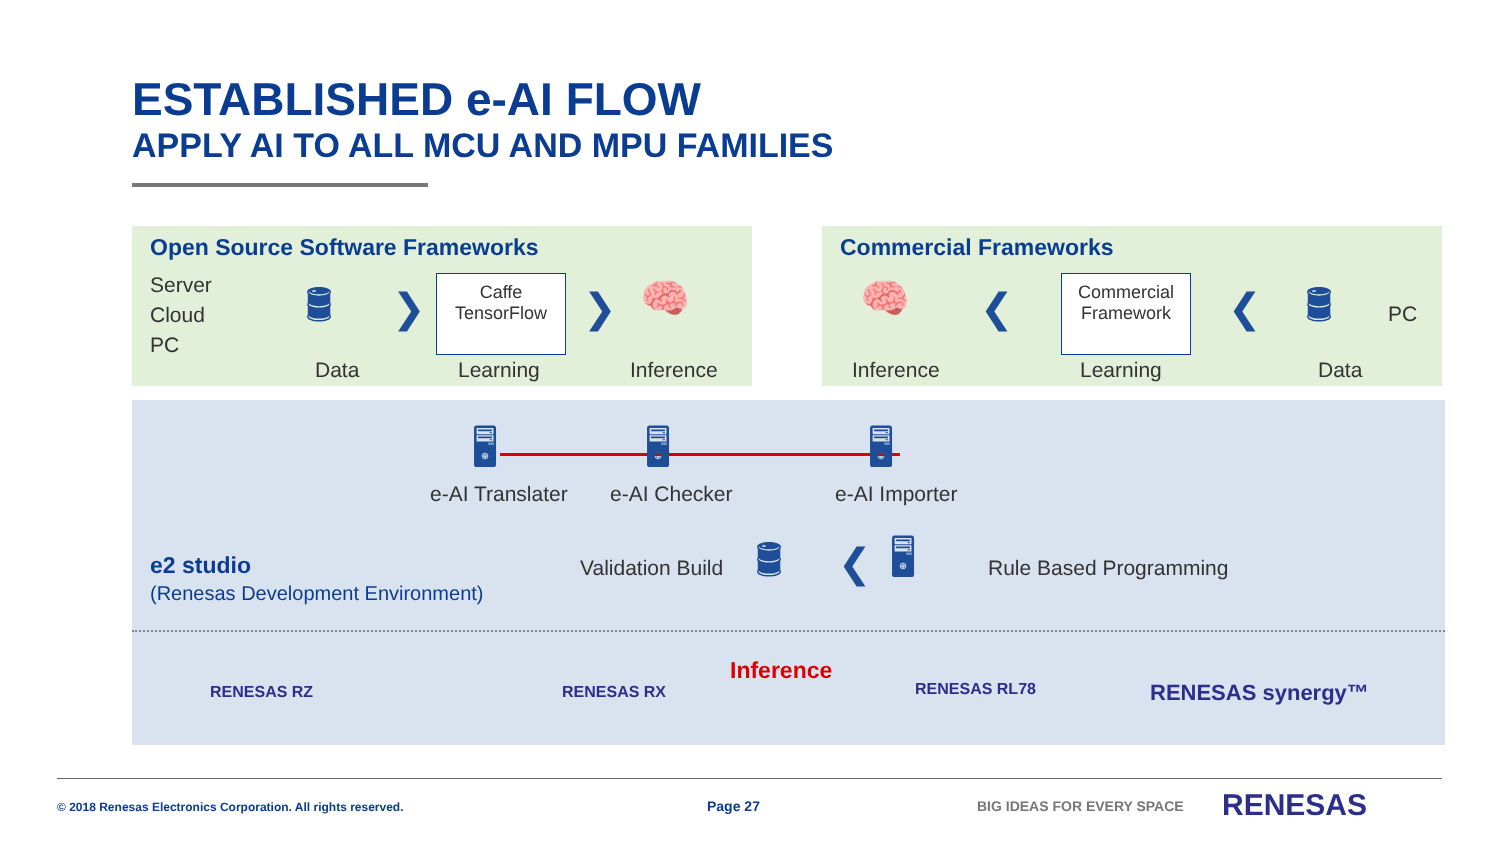ESTABLISHED e-AI FLOW
APPLY AI TO ALL MCU AND MPU FAMILIES
Open Source Software Frameworks Commercial Frameworks
Server
Cloud
PC
🛢
Data
❯
Caffe
TensorFlow
Learning
❯ 🧠
Inference
🧠
Inference
❮
Commercial
Framework
Learning
❮ 🛢 PC
Data
🖥 🖥 🖥
e-AI Translater e-AI Checker e-AI Importer
Validation Build 🛢 ❮ 🖥 Rule Based Programming
e2 studio
(Renesas Development Environment)
Inference
RENESAS RZ RENESAS RX RENESAS RL78 RENESAS synergy™
© 2018 Renesas Electronics Corporation. All rights reserved.
Page 27 BIG IDEAS FOR EVERY SPACE RENESAS